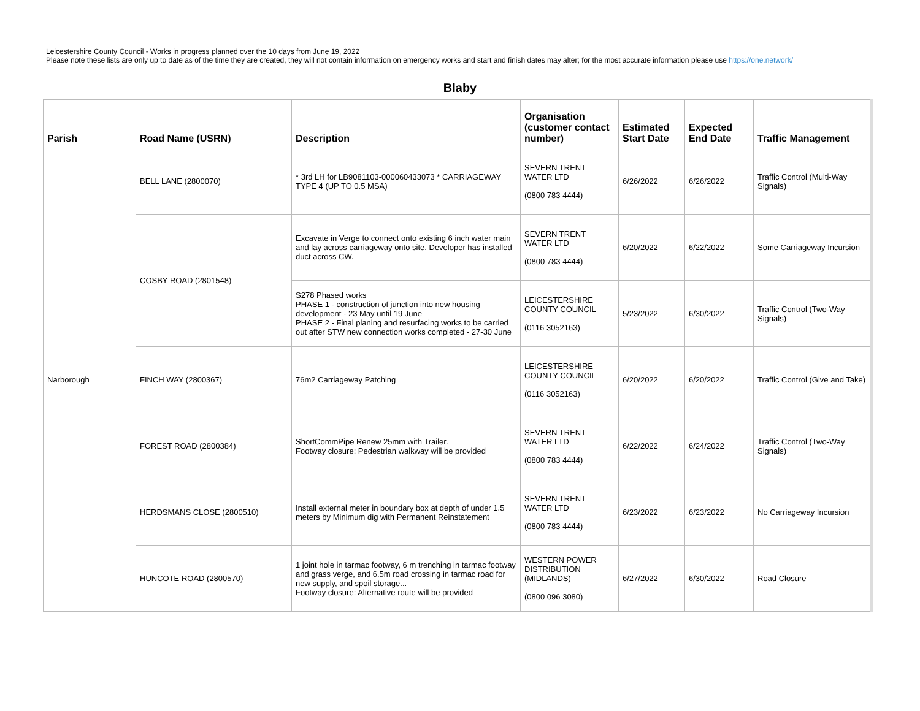Leicestershire County Council - Works in progress planned over the 10 days from June 19, 2022
Please note these lists are only up to date as of the time they are created, they will not contain information on emergency works and start and finish dates may alter; for the most accurate information please use https://one.network/
Blaby
| Parish | Road Name (USRN) | Description | Organisation (customer contact number) | Estimated Start Date | Expected End Date | Traffic Management |
| --- | --- | --- | --- | --- | --- | --- |
| Narborough | BELL LANE (2800070) | * 3rd LH for LB9081103-000060433073 * CARRIAGEWAY TYPE 4 (UP TO 0.5 MSA) | SEVERN TRENT WATER LTD (0800 783 4444) | 6/26/2022 | 6/26/2022 | Traffic Control (Multi-Way Signals) |
| | COSBY ROAD (2801548) | Excavate in Verge to connect onto existing 6 inch water main and lay across carriageway onto site. Developer has installed duct across CW. | SEVERN TRENT WATER LTD (0800 783 4444) | 6/20/2022 | 6/22/2022 | Some Carriageway Incursion |
| | | S278 Phased works PHASE 1 - construction of junction into new housing development - 23 May until 19 June PHASE 2 - Final planing and resurfacing works to be carried out after STW new connection works completed - 27-30 June | LEICESTERSHIRE COUNTY COUNCIL (0116 3052163) | 5/23/2022 | 6/30/2022 | Traffic Control (Two-Way Signals) |
| | FINCH WAY (2800367) | 76m2 Carriageway Patching | LEICESTERSHIRE COUNTY COUNCIL (0116 3052163) | 6/20/2022 | 6/20/2022 | Traffic Control (Give and Take) |
| | FOREST ROAD (2800384) | ShortCommPipe Renew 25mm with Trailer. Footway closure: Pedestrian walkway will be provided | SEVERN TRENT WATER LTD (0800 783 4444) | 6/22/2022 | 6/24/2022 | Traffic Control (Two-Way Signals) |
| | HERDSMANS CLOSE (2800510) | Install external meter in boundary box at depth of under 1.5 meters by Minimum dig with Permanent Reinstatement | SEVERN TRENT WATER LTD (0800 783 4444) | 6/23/2022 | 6/23/2022 | No Carriageway Incursion |
| | HUNCOTE ROAD (2800570) | 1 joint hole in tarmac footway, 6 m trenching in tarmac footway and grass verge, and 6.5m road crossing in tarmac road for new supply, and spoil storage... Footway closure: Alternative route will be provided | WESTERN POWER DISTRIBUTION (MIDLANDS) (0800 096 3080) | 6/27/2022 | 6/30/2022 | Road Closure |